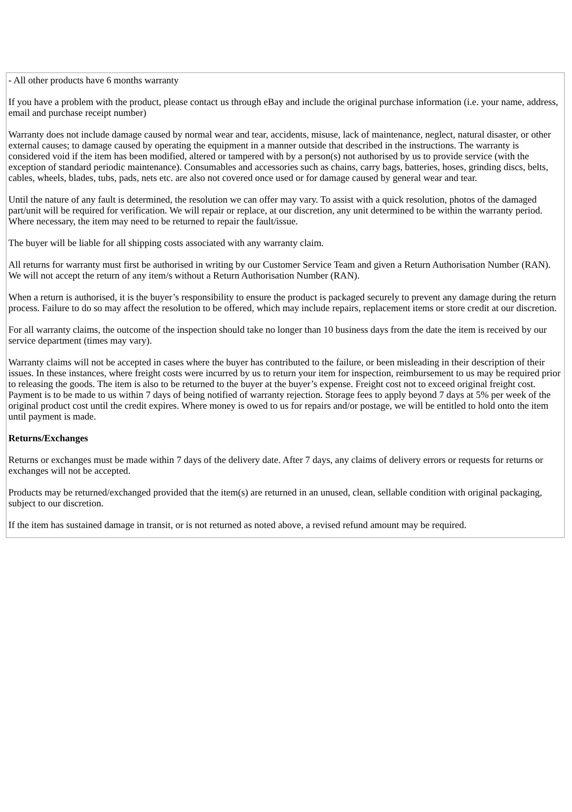- All other products have 6 months warranty
If you have a problem with the product, please contact us through eBay and include the original purchase information (i.e. your name, address, email and purchase receipt number)
Warranty does not include damage caused by normal wear and tear, accidents, misuse, lack of maintenance, neglect, natural disaster, or other external causes; to damage caused by operating the equipment in a manner outside that described in the instructions. The warranty is considered void if the item has been modified, altered or tampered with by a person(s) not authorised by us to provide service (with the exception of standard periodic maintenance). Consumables and accessories such as chains, carry bags, batteries, hoses, grinding discs, belts, cables, wheels, blades, tubs, pads, nets etc. are also not covered once used or for damage caused by general wear and tear.
Until the nature of any fault is determined, the resolution we can offer may vary. To assist with a quick resolution, photos of the damaged part/unit will be required for verification. We will repair or replace, at our discretion, any unit determined to be within the warranty period. Where necessary, the item may need to be returned to repair the fault/issue.
The buyer will be liable for all shipping costs associated with any warranty claim.
All returns for warranty must first be authorised in writing by our Customer Service Team and given a Return Authorisation Number (RAN). We will not accept the return of any item/s without a Return Authorisation Number (RAN).
When a return is authorised, it is the buyer’s responsibility to ensure the product is packaged securely to prevent any damage during the return process. Failure to do so may affect the resolution to be offered, which may include repairs, replacement items or store credit at our discretion.
For all warranty claims, the outcome of the inspection should take no longer than 10 business days from the date the item is received by our service department (times may vary).
Warranty claims will not be accepted in cases where the buyer has contributed to the failure, or been misleading in their description of their issues. In these instances, where freight costs were incurred by us to return your item for inspection, reimbursement to us may be required prior to releasing the goods. The item is also to be returned to the buyer at the buyer’s expense. Freight cost not to exceed original freight cost. Payment is to be made to us within 7 days of being notified of warranty rejection. Storage fees to apply beyond 7 days at 5% per week of the original product cost until the credit expires. Where money is owed to us for repairs and/or postage, we will be entitled to hold onto the item until payment is made.
Returns/Exchanges
Returns or exchanges must be made within 7 days of the delivery date. After 7 days, any claims of delivery errors or requests for returns or exchanges will not be accepted.
Products may be returned/exchanged provided that the item(s) are returned in an unused, clean, sellable condition with original packaging, subject to our discretion.
If the item has sustained damage in transit, or is not returned as noted above, a revised refund amount may be required.